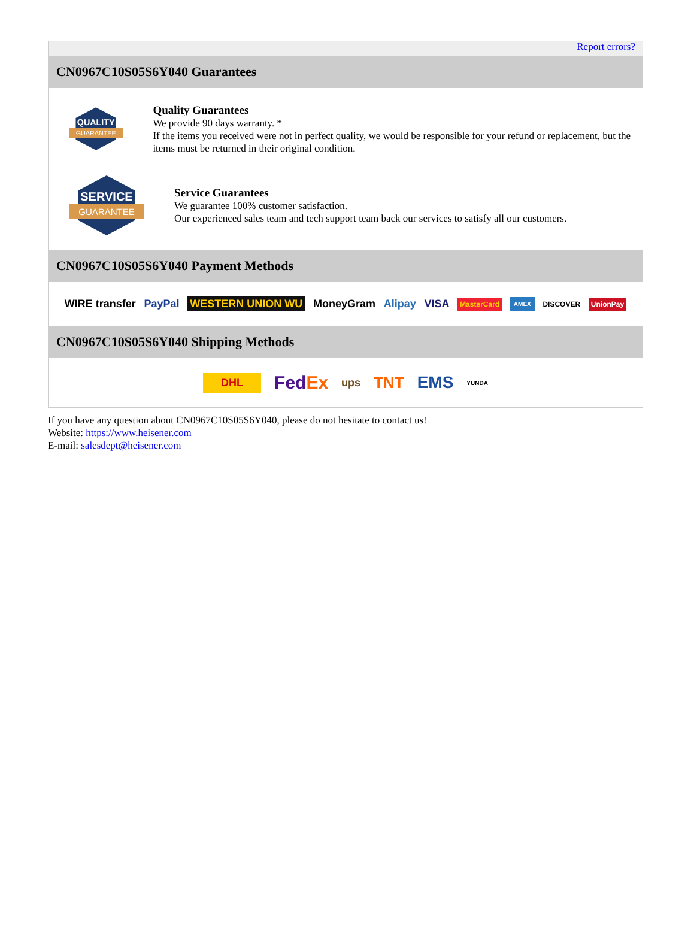Report errors?
CN0967C10S05S6Y040 Guarantees
QUALITY
GUARANTEE
Quality Guarantees
We provide 90 days warranty. *
If the items you received were not in perfect quality, we would be responsible for your refund or replacement, but the items must be returned in their original condition.
SERVICE
GUARANTEE
Service Guarantees
We guarantee 100% customer satisfaction.
Our experienced sales team and tech support team back our services to satisfy all our customers.
CN0967C10S05S6Y040 Payment Methods
WIRE transfer PayPal WESTERN UNION WU MoneyGram Alipay VISA MasterCard AMEX DISCOVER UnionPay
CN0967C10S05S6Y040 Shipping Methods
DHL FedEx ups TNT EMS YUNDA
If you have any question about CN0967C10S05S6Y040, please do not hesitate to contact us!
Website: https://www.heisener.com
E-mail: salesdept@heisener.com